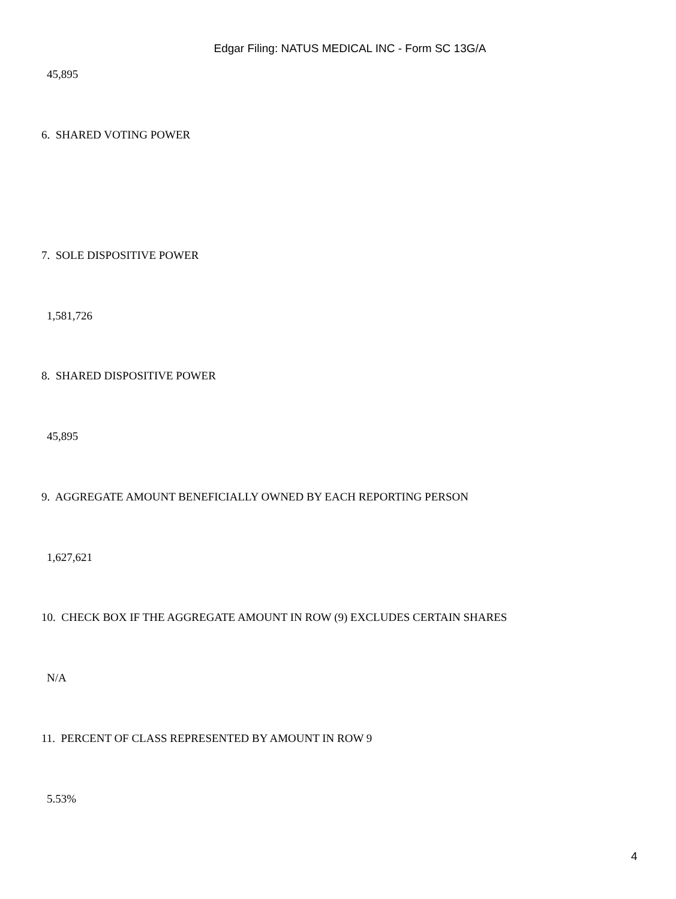Edgar Filing: NATUS MEDICAL INC - Form SC 13G/A
45,895
6. SHARED VOTING POWER
7. SOLE DISPOSITIVE POWER
1,581,726
8. SHARED DISPOSITIVE POWER
45,895
9. AGGREGATE AMOUNT BENEFICIALLY OWNED BY EACH REPORTING PERSON
1,627,621
10. CHECK BOX IF THE AGGREGATE AMOUNT IN ROW (9) EXCLUDES CERTAIN SHARES
N/A
11. PERCENT OF CLASS REPRESENTED BY AMOUNT IN ROW 9
5.53%
4